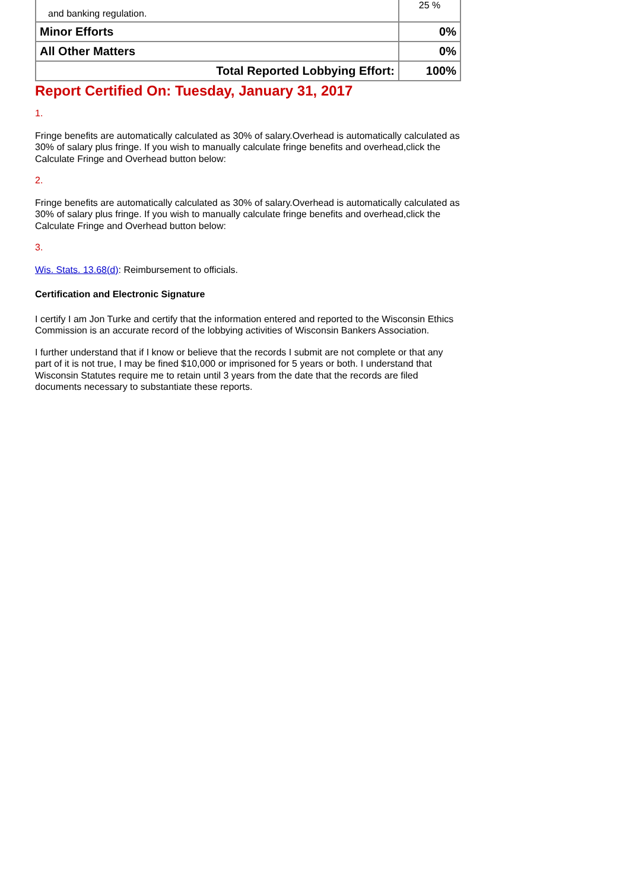| and banking regulation. | 25 % |
| Minor Efforts | 0% |
| All Other Matters | 0% |
| Total Reported Lobbying Effort: | 100% |
Report Certified On: Tuesday, January 31, 2017
1.
Fringe benefits are automatically calculated as 30% of salary.Overhead is automatically calculated as 30% of salary plus fringe. If you wish to manually calculate fringe benefits and overhead,click the Calculate Fringe and Overhead button below:
2.
Fringe benefits are automatically calculated as 30% of salary.Overhead is automatically calculated as 30% of salary plus fringe. If you wish to manually calculate fringe benefits and overhead,click the Calculate Fringe and Overhead button below:
3.
Wis. Stats. 13.68(d): Reimbursement to officials.
Certification and Electronic Signature
I certify I am Jon Turke and certify that the information entered and reported to the Wisconsin Ethics Commission is an accurate record of the lobbying activities of Wisconsin Bankers Association.
I further understand that if I know or believe that the records I submit are not complete or that any part of it is not true, I may be fined $10,000 or imprisoned for 5 years or both. I understand that Wisconsin Statutes require me to retain until 3 years from the date that the records are filed documents necessary to substantiate these reports.